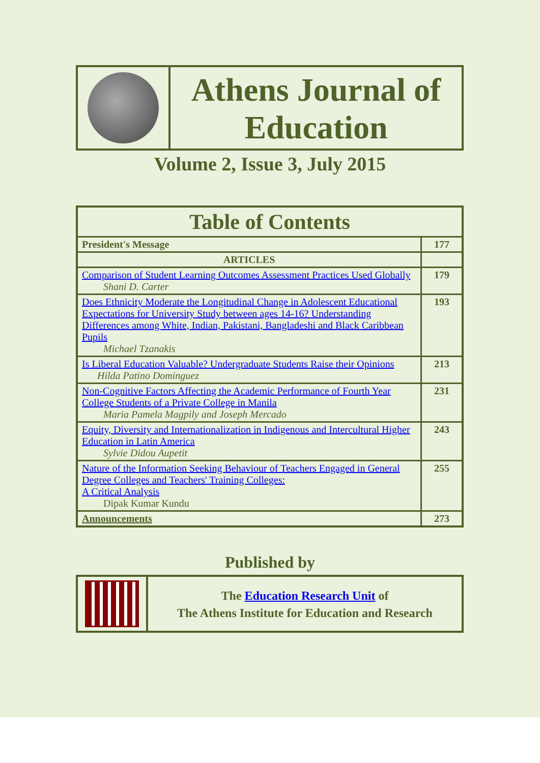Athens Journal of
Education
Volume 2, Issue 3, July 2015
| Table of Contents | |
| --- | --- |
| President's Message | 177 |
| ARTICLES | |
| Comparison of Student Learning Outcomes Assessment Practices Used Globally Shani D. Carter | 179 |
| Does Ethnicity Moderate the Longitudinal Change in Adolescent Educational Expectations for University Study between ages 14-16? Understanding Differences among White, Indian, Pakistani, Bangladeshi and Black Caribbean Pupils Michael Tzanakis | 193 |
| Is Liberal Education Valuable? Undergraduate Students Raise their Opinions Hilda Patino Dominguez | 213 |
| Non-Cognitive Factors Affecting the Academic Performance of Fourth Year College Students of a Private College in Manila Maria Pamela Magpily and Joseph Mercado | 231 |
| Equity, Diversity and Internationalization in Indigenous and Intercultural Higher Education in Latin America Sylvie Didou Aupetit | 243 |
| Nature of the Information Seeking Behaviour of Teachers Engaged in General Degree Colleges and Teachers' Training Colleges: A Critical Analysis Dipak Kumar Kundu | 255 |
| Announcements | 273 |
Published by
The Education Research Unit of
The Athens Institute for Education and Research